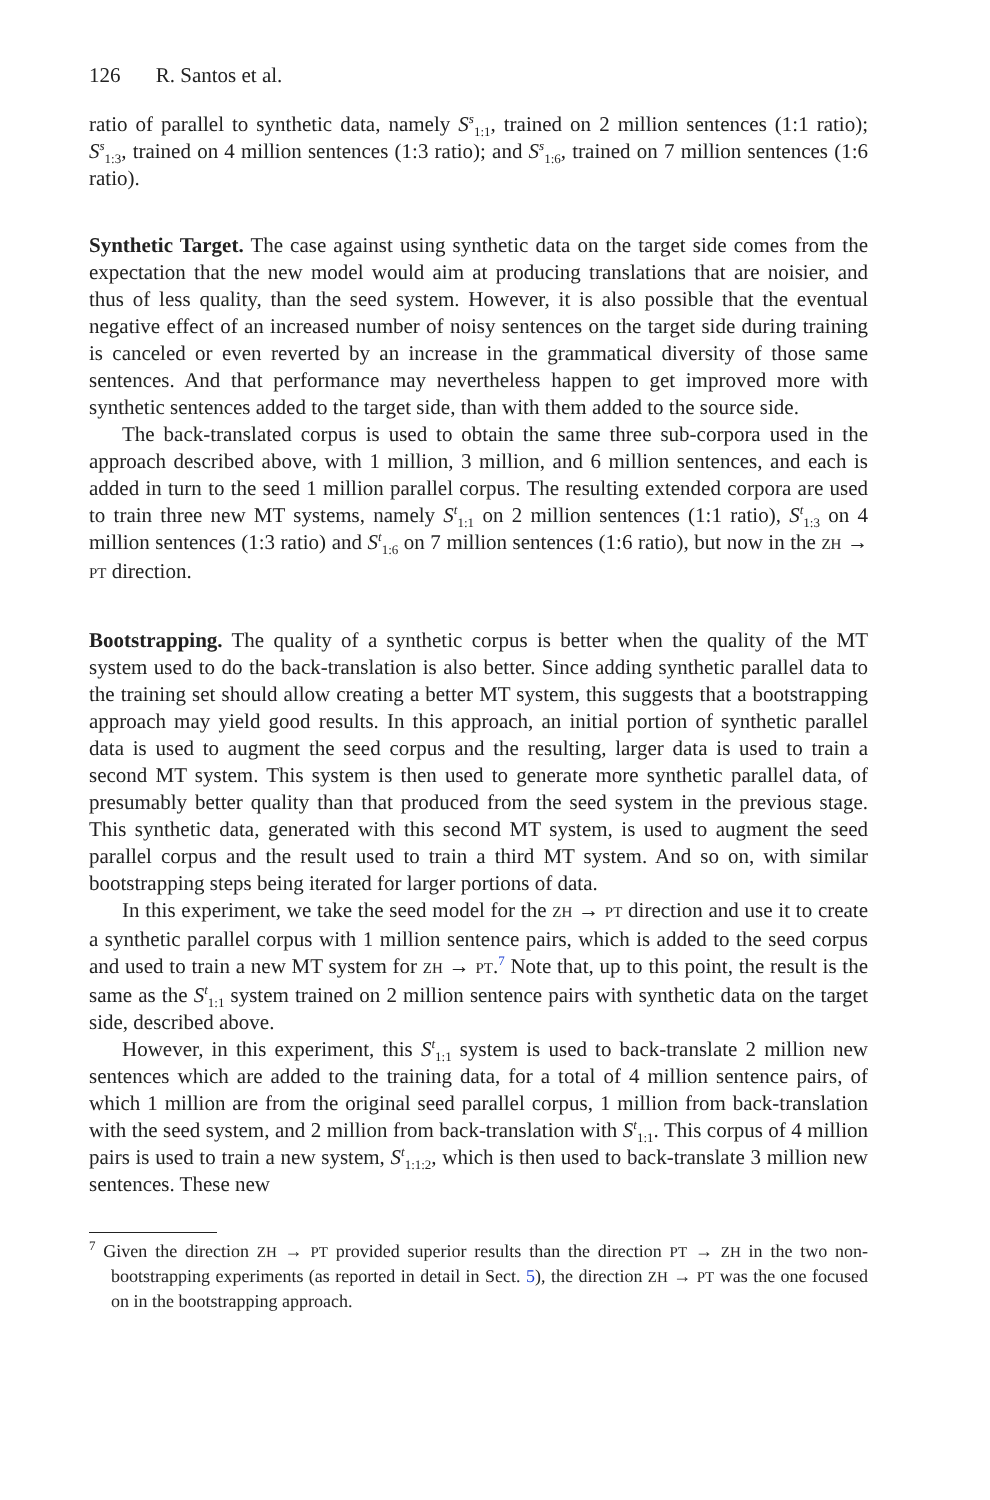126 R. Santos et al.
ratio of parallel to synthetic data, namely S<sup>s</sup><sub>1:1</sub>, trained on 2 million sentences (1:1 ratio); S<sup>s</sup><sub>1:3</sub>, trained on 4 million sentences (1:3 ratio); and S<sup>s</sup><sub>1:6</sub>, trained on 7 million sentences (1:6 ratio).
Synthetic Target. The case against using synthetic data on the target side comes from the expectation that the new model would aim at producing translations that are noisier, and thus of less quality, than the seed system. However, it is also possible that the eventual negative effect of an increased number of noisy sentences on the target side during training is canceled or even reverted by an increase in the grammatical diversity of those same sentences. And that performance may nevertheless happen to get improved more with synthetic sentences added to the target side, than with them added to the source side.
The back-translated corpus is used to obtain the same three sub-corpora used in the approach described above, with 1 million, 3 million, and 6 million sentences, and each is added in turn to the seed 1 million parallel corpus. The resulting extended corpora are used to train three new MT systems, namely S<sup>t</sup><sub>1:1</sub> on 2 million sentences (1:1 ratio), S<sup>t</sup><sub>1:3</sub> on 4 million sentences (1:3 ratio) and S<sup>t</sup><sub>1:6</sub> on 7 million sentences (1:6 ratio), but now in the ZH → PT direction.
Bootstrapping. The quality of a synthetic corpus is better when the quality of the MT system used to do the back-translation is also better. Since adding synthetic parallel data to the training set should allow creating a better MT system, this suggests that a bootstrapping approach may yield good results. In this approach, an initial portion of synthetic parallel data is used to augment the seed corpus and the resulting, larger data is used to train a second MT system. This system is then used to generate more synthetic parallel data, of presumably better quality than that produced from the seed system in the previous stage. This synthetic data, generated with this second MT system, is used to augment the seed parallel corpus and the result used to train a third MT system. And so on, with similar bootstrapping steps being iterated for larger portions of data.
In this experiment, we take the seed model for the ZH → PT direction and use it to create a synthetic parallel corpus with 1 million sentence pairs, which is added to the seed corpus and used to train a new MT system for ZH → PT.<sup>7</sup> Note that, up to this point, the result is the same as the S<sup>t</sup><sub>1:1</sub> system trained on 2 million sentence pairs with synthetic data on the target side, described above.
However, in this experiment, this S<sup>t</sup><sub>1:1</sub> system is used to back-translate 2 million new sentences which are added to the training data, for a total of 4 million sentence pairs, of which 1 million are from the original seed parallel corpus, 1 million from back-translation with the seed system, and 2 million from back-translation with S<sup>t</sup><sub>1:1</sub>. This corpus of 4 million pairs is used to train a new system, S<sup>t</sup><sub>1:1:2</sub>, which is then used to back-translate 3 million new sentences. These new
<sup>7</sup> Given the direction ZH → PT provided superior results than the direction PT → ZH in the two non-bootstrapping experiments (as reported in detail in Sect. 5), the direction ZH → PT was the one focused on in the bootstrapping approach.